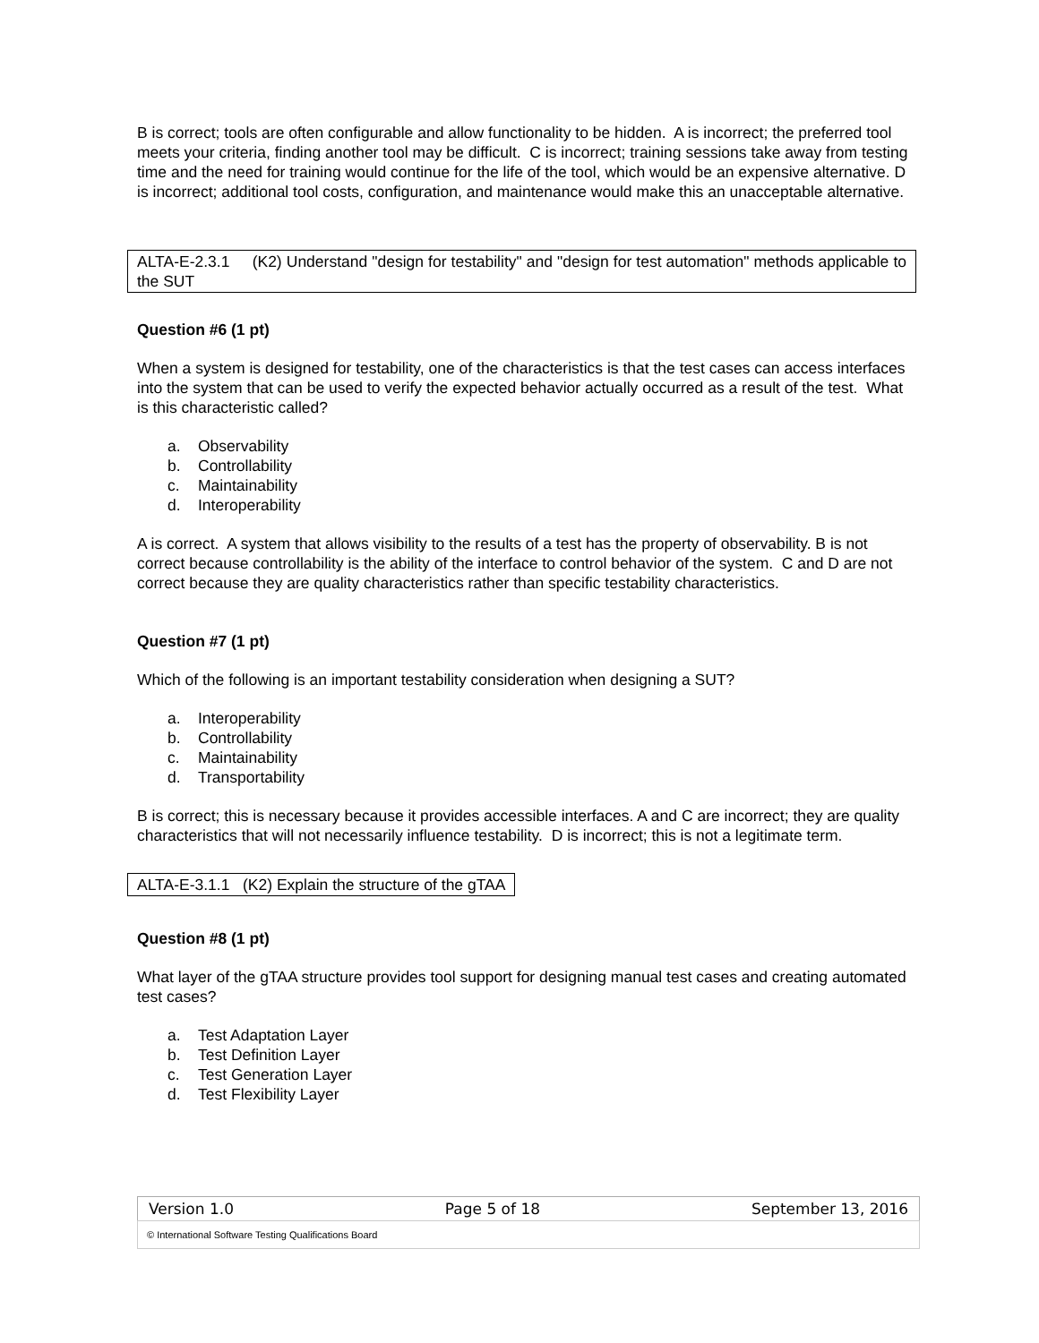B is correct; tools are often configurable and allow functionality to be hidden. A is incorrect; the preferred tool meets your criteria, finding another tool may be difficult. C is incorrect; training sessions take away from testing time and the need for training would continue for the life of the tool, which would be an expensive alternative. D is incorrect; additional tool costs, configuration, and maintenance would make this an unacceptable alternative.
ALTA-E-2.3.1 (K2) Understand "design for testability" and "design for test automation" methods applicable to the SUT
Question #6 (1 pt)
When a system is designed for testability, one of the characteristics is that the test cases can access interfaces into the system that can be used to verify the expected behavior actually occurred as a result of the test. What is this characteristic called?
a. Observability
b. Controllability
c. Maintainability
d. Interoperability
A is correct. A system that allows visibility to the results of a test has the property of observability. B is not correct because controllability is the ability of the interface to control behavior of the system. C and D are not correct because they are quality characteristics rather than specific testability characteristics.
Question #7 (1 pt)
Which of the following is an important testability consideration when designing a SUT?
a. Interoperability
b. Controllability
c. Maintainability
d. Transportability
B is correct; this is necessary because it provides accessible interfaces. A and C are incorrect; they are quality characteristics that will not necessarily influence testability. D is incorrect; this is not a legitimate term.
ALTA-E-3.1.1 (K2) Explain the structure of the gTAA
Question #8 (1 pt)
What layer of the gTAA structure provides tool support for designing manual test cases and creating automated test cases?
a. Test Adaptation Layer
b. Test Definition Layer
c. Test Generation Layer
d. Test Flexibility Layer
Version 1.0 Page 5 of 18 September 13, 2016
© International Software Testing Qualifications Board